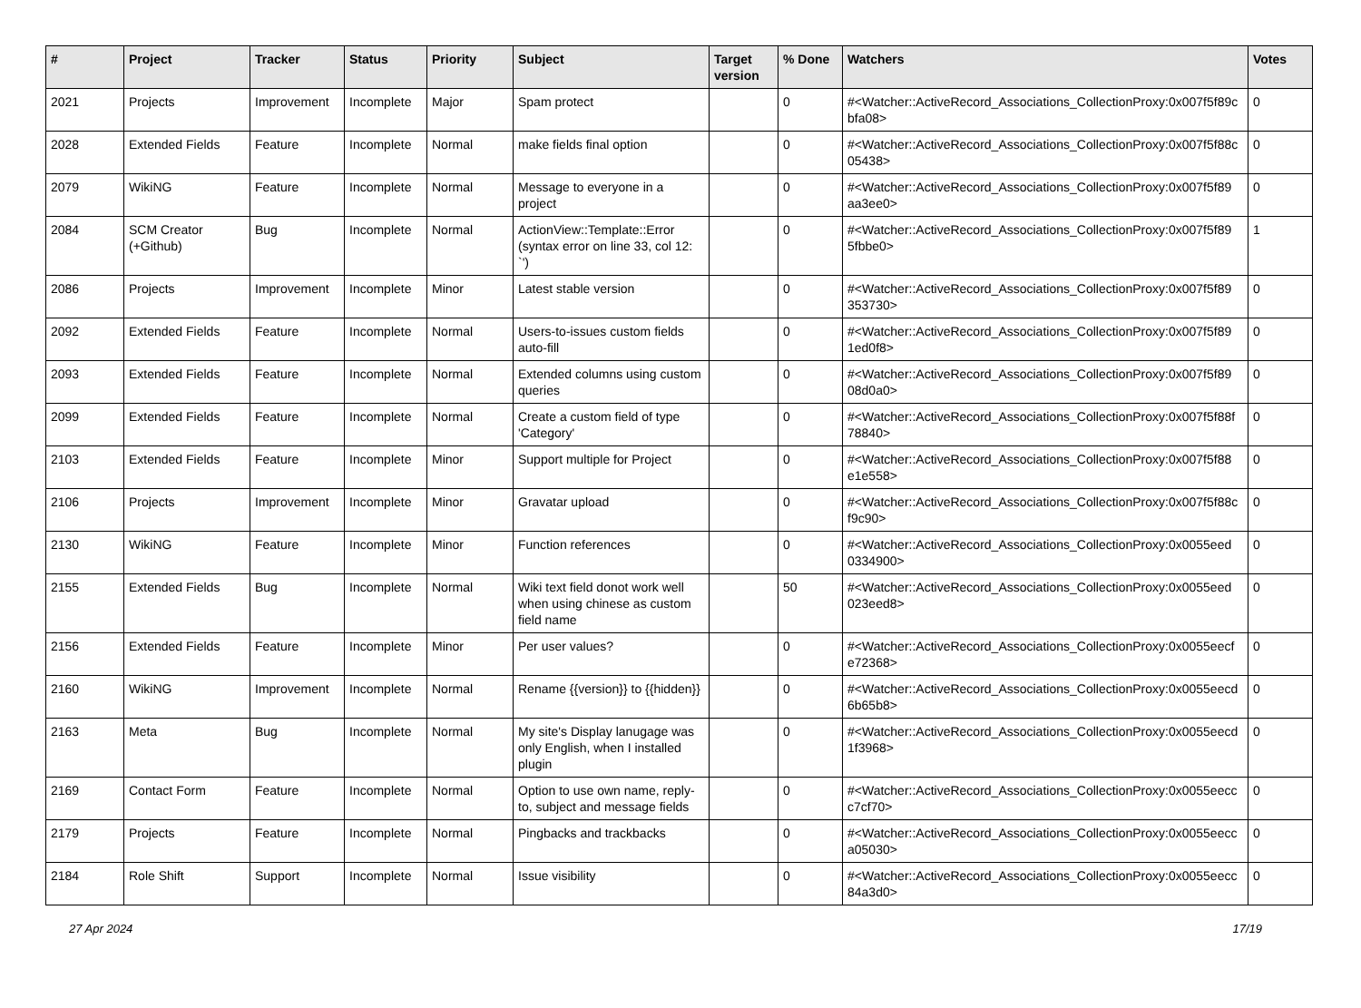| # | Project | Tracker | Status | Priority | Subject | Target version | % Done | Watchers | Votes |
| --- | --- | --- | --- | --- | --- | --- | --- | --- | --- |
| 2021 | Projects | Improvement | Incomplete | Major | Spam protect | | 0 | #<Watcher::ActiveRecord_Associations_CollectionProxy:0x007f5f89c bfa08> | 0 |
| 2028 | Extended Fields | Feature | Incomplete | Normal | make fields final option | | 0 | #<Watcher::ActiveRecord_Associations_CollectionProxy:0x007f5f88c 05438> | 0 |
| 2079 | WikiNG | Feature | Incomplete | Normal | Message to everyone in a project | | 0 | #<Watcher::ActiveRecord_Associations_CollectionProxy:0x007f5f89 aa3ee0> | 0 |
| 2084 | SCM Creator (+Github) | Bug | Incomplete | Normal | ActionView::Template::Error (syntax error on line 33, col 12: `') | | 0 | #<Watcher::ActiveRecord_Associations_CollectionProxy:0x007f5f89 5fbbe0> | 1 |
| 2086 | Projects | Improvement | Incomplete | Minor | Latest stable version | | 0 | #<Watcher::ActiveRecord_Associations_CollectionProxy:0x007f5f89 353730> | 0 |
| 2092 | Extended Fields | Feature | Incomplete | Normal | Users-to-issues custom fields auto-fill | | 0 | #<Watcher::ActiveRecord_Associations_CollectionProxy:0x007f5f89 1ed0f8> | 0 |
| 2093 | Extended Fields | Feature | Incomplete | Normal | Extended columns using custom queries | | 0 | #<Watcher::ActiveRecord_Associations_CollectionProxy:0x007f5f89 08d0a0> | 0 |
| 2099 | Extended Fields | Feature | Incomplete | Normal | Create a custom field of type 'Category' | | 0 | #<Watcher::ActiveRecord_Associations_CollectionProxy:0x007f5f88f 78840> | 0 |
| 2103 | Extended Fields | Feature | Incomplete | Minor | Support multiple for Project | | 0 | #<Watcher::ActiveRecord_Associations_CollectionProxy:0x007f5f88 e1e558> | 0 |
| 2106 | Projects | Improvement | Incomplete | Minor | Gravatar upload | | 0 | #<Watcher::ActiveRecord_Associations_CollectionProxy:0x007f5f88c f9c90> | 0 |
| 2130 | WikiNG | Feature | Incomplete | Minor | Function references | | 0 | #<Watcher::ActiveRecord_Associations_CollectionProxy:0x0055eed 0334900> | 0 |
| 2155 | Extended Fields | Bug | Incomplete | Normal | Wiki text field donot work well when using chinese as custom field name | | 50 | #<Watcher::ActiveRecord_Associations_CollectionProxy:0x0055eed 023eed8> | 0 |
| 2156 | Extended Fields | Feature | Incomplete | Minor | Per user values? | | 0 | #<Watcher::ActiveRecord_Associations_CollectionProxy:0x0055eecf e72368> | 0 |
| 2160 | WikiNG | Improvement | Incomplete | Normal | Rename {{version}} to {{hidden}} | | 0 | #<Watcher::ActiveRecord_Associations_CollectionProxy:0x0055eecd 6b65b8> | 0 |
| 2163 | Meta | Bug | Incomplete | Normal | My site's Display lanugage was only English, when I installed plugin | | 0 | #<Watcher::ActiveRecord_Associations_CollectionProxy:0x0055eecd 1f3968> | 0 |
| 2169 | Contact Form | Feature | Incomplete | Normal | Option to use own name, reply-to, subject and message fields | | 0 | #<Watcher::ActiveRecord_Associations_CollectionProxy:0x0055eecc c7cf70> | 0 |
| 2179 | Projects | Feature | Incomplete | Normal | Pingbacks and trackbacks | | 0 | #<Watcher::ActiveRecord_Associations_CollectionProxy:0x0055eecc a05030> | 0 |
| 2184 | Role Shift | Support | Incomplete | Normal | Issue visibility | | 0 | #<Watcher::ActiveRecord_Associations_CollectionProxy:0x0055eecc 84a3d0> | 0 |
27 Apr 2024 17/19